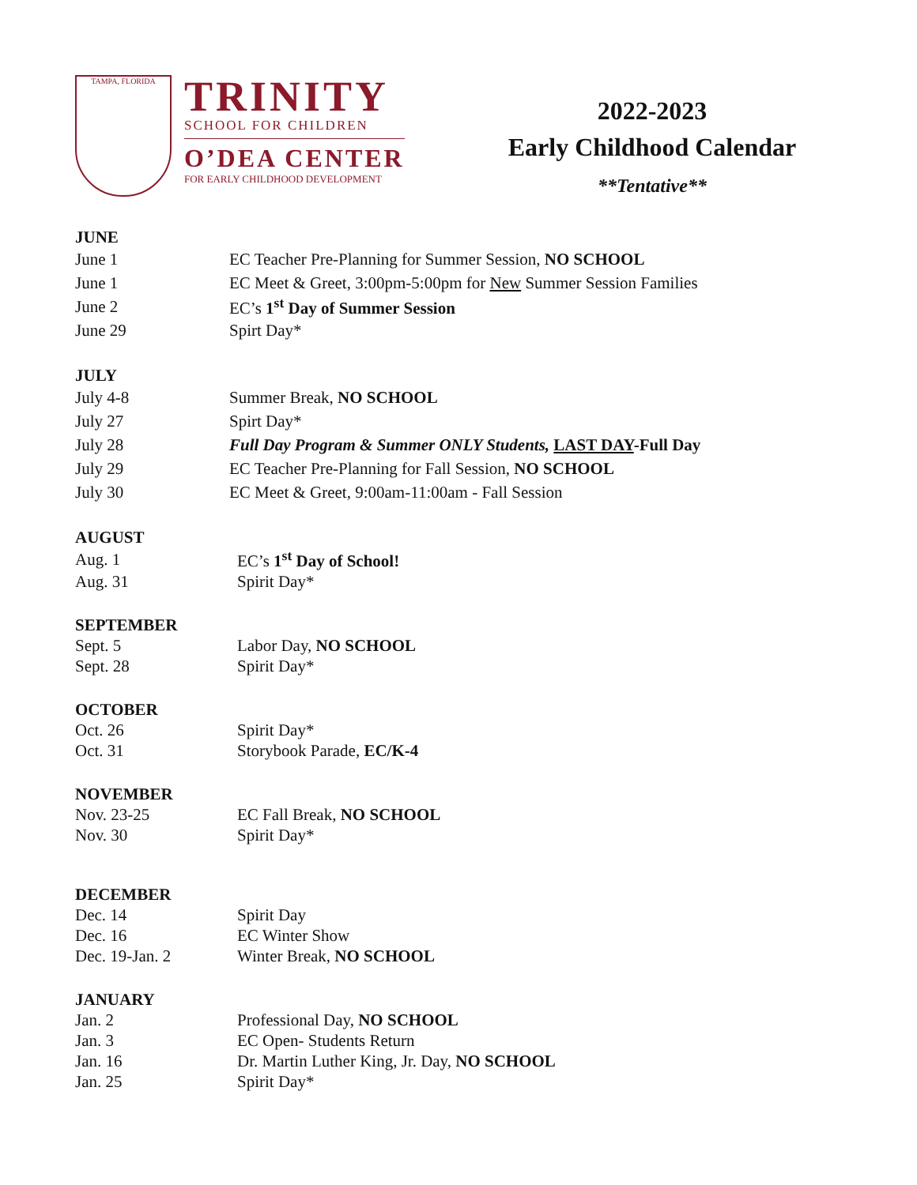TAMPA, FLORIDA
TRINITY
SCHOOL FOR CHILDREN
O’DEA CENTER
FOR EARLY CHILDHOOD DEVELOPMENT
2022-2023
Early Childhood Calendar
**Tentative**
JUNE
| June 1 | EC Teacher Pre-Planning for Summer Session, NO SCHOOL |
| June 1 | EC Meet & Greet, 3:00pm-5:00pm for New Summer Session Families |
| June 2 | EC’s 1<sup>st</sup> Day of Summer Session |
| June 29 | Spirt Day* |
JULY
| July 4-8 | Summer Break, NO SCHOOL |
| July 27 | Spirt Day* |
| July 28 | Full Day Program & Summer ONLY Students, LAST DAY -Full Day |
| July 29 | EC Teacher Pre-Planning for Fall Session, NO SCHOOL |
| July 30 | EC Meet & Greet, 9:00am-11:00am - Fall Session |
AUGUST
| Aug. 1 | EC’s 1<sup>st</sup> Day of School! |
| Aug. 31 | Spirit Day* |
SEPTEMBER
| Sept. 5 | Labor Day, NO SCHOOL |
| Sept. 28 | Spirit Day* |
OCTOBER
| Oct. 26 | Spirit Day* |
| Oct. 31 | Storybook Parade, EC/K-4 |
NOVEMBER
| Nov. 23-25 | EC Fall Break, NO SCHOOL |
| Nov. 30 | Spirit Day* |
DECEMBER
| Dec. 14 | Spirit Day |
| Dec. 16 | EC Winter Show |
| Dec. 19-Jan. 2 | Winter Break, NO SCHOOL |
JANUARY
| Jan. 2 | Professional Day, NO SCHOOL |
| Jan. 3 | EC Open- Students Return |
| Jan. 16 | Dr. Martin Luther King, Jr. Day, NO SCHOOL |
| Jan. 25 | Spirit Day* |